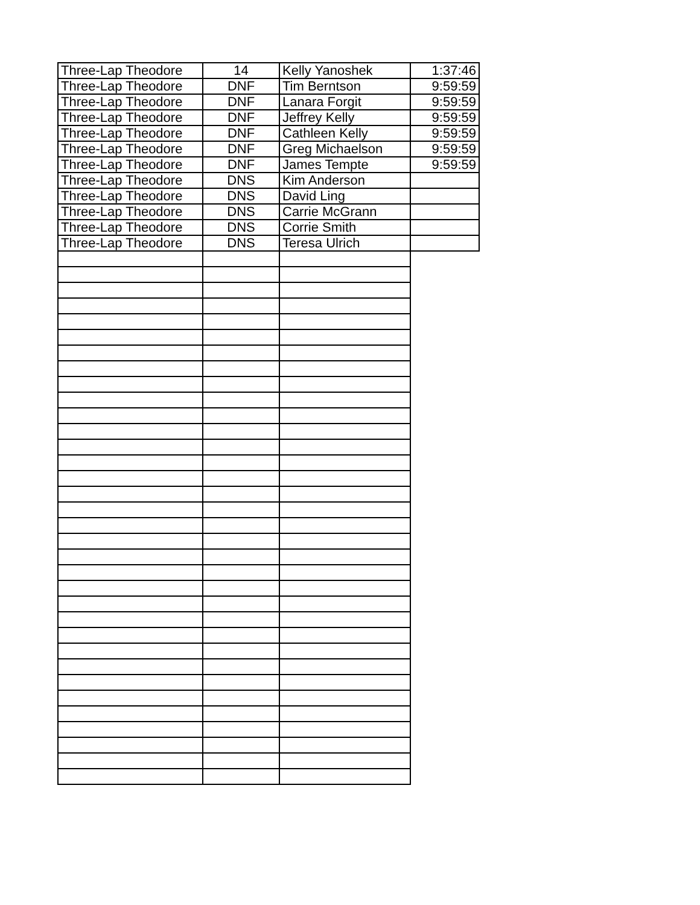| Three-Lap Theodore | 14 | Kelly Yanoshek | 1:37:46 |
| Three-Lap Theodore | DNF | Tim Berntson | 9:59:59 |
| Three-Lap Theodore | DNF | Lanara Forgit | 9:59:59 |
| Three-Lap Theodore | DNF | Jeffrey Kelly | 9:59:59 |
| Three-Lap Theodore | DNF | Cathleen Kelly | 9:59:59 |
| Three-Lap Theodore | DNF | Greg Michaelson | 9:59:59 |
| Three-Lap Theodore | DNF | James Tempte | 9:59:59 |
| Three-Lap Theodore | DNS | Kim Anderson | |
| Three-Lap Theodore | DNS | David Ling | |
| Three-Lap Theodore | DNS | Carrie McGrann | |
| Three-Lap Theodore | DNS | Corrie Smith | |
| Three-Lap Theodore | DNS | Teresa Ulrich | |